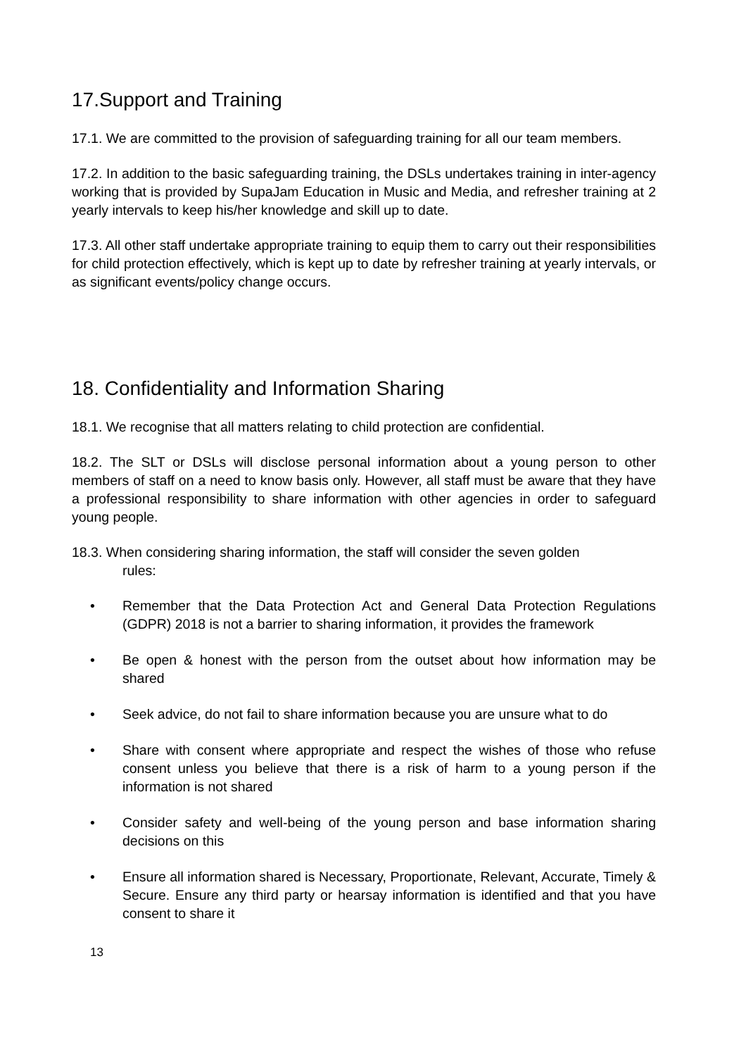17.Support and Training
17.1. We are committed to the provision of safeguarding training for all our team members.
17.2. In addition to the basic safeguarding training, the DSLs undertakes training in inter-agency working that is provided by SupaJam Education in Music and Media, and refresher training at 2 yearly intervals to keep his/her knowledge and skill up to date.
17.3. All other staff undertake appropriate training to equip them to carry out their responsibilities for child protection effectively, which is kept up to date by refresher training at yearly intervals, or as significant events/policy change occurs.
18. Confidentiality and Information Sharing
18.1. We recognise that all matters relating to child protection are confidential.
18.2. The SLT or DSLs will disclose personal information about a young person to other members of staff on a need to know basis only. However, all staff must be aware that they have a professional responsibility to share information with other agencies in order to safeguard young people.
18.3. When considering sharing information, the staff will consider the seven golden
rules:
• Remember that the Data Protection Act and General Data Protection Regulations (GDPR) 2018 is not a barrier to sharing information, it provides the framework
• Be open & honest with the person from the outset about how information may be shared
• Seek advice, do not fail to share information because you are unsure what to do
• Share with consent where appropriate and respect the wishes of those who refuse consent unless you believe that there is a risk of harm to a young person if the information is not shared
• Consider safety and well-being of the young person and base information sharing decisions on this
• Ensure all information shared is Necessary, Proportionate, Relevant, Accurate, Timely & Secure. Ensure any third party or hearsay information is identified and that you have consent to share it
13